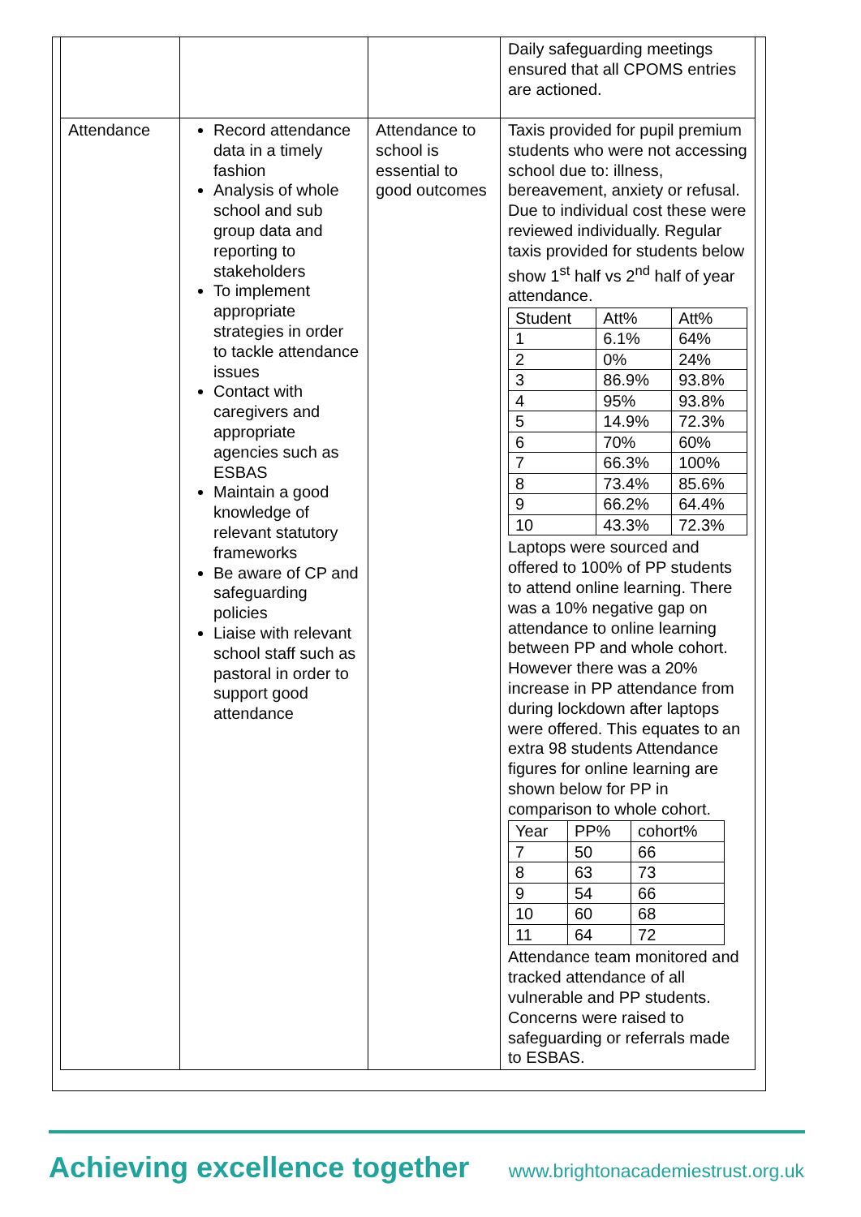| | | | Daily safeguarding meetings ensured that all CPOMS entries are actioned. |
| Attendance | Record attendance data in a timely fashion Analysis of whole school and sub group data and reporting to stakeholders To implement appropriate strategies in order to tackle attendance issues Contact with caregivers and appropriate agencies such as ESBAS Maintain a good knowledge of relevant statutory frameworks Be aware of CP and safeguarding policies Liaise with relevant school staff such as pastoral in order to support good attendance | Attendance to school is essential to good outcomes | Taxis provided for pupil premium students who were not accessing school due to: illness, bereavement, anxiety or refusal. Due to individual cost these were reviewed individually. Regular taxis provided for students below show 1<sup>st</sup> half vs 2<sup>nd</sup> half of year attendance. / Student / Att% / Att% / / 1 / 6.1% / 64% / / 2 / 0% / 24% / / 3 / 86.9% / 93.8% / / 4 / 95% / 93.8% / / 5 / 14.9% / 72.3% / / 6 / 70% / 60% / / 7 / 66.3% / 100% / / 8 / 73.4% / 85.6% / / 9 / 66.2% / 64.4% / / 10 / 43.3% / 72.3% / Laptops were sourced and offered to 100% of PP students to attend online learning. There was a 10% negative gap on attendance to online learning between PP and whole cohort. However there was a 20% increase in PP attendance from during lockdown after laptops were offered. This equates to an extra 98 students Attendance figures for online learning are shown below for PP in comparison to whole cohort. / Year / PP% / cohort% / / 7 / 50 / 66 / / 8 / 63 / 73 / / 9 / 54 / 66 / / 10 / 60 / 68 / / 11 / 64 / 72 / Attendance team monitored and tracked attendance of all vulnerable and PP students. Concerns were raised to safeguarding or referrals made to ESBAS. |
Achieving excellence together
www.brightonacademiestrust.org.uk